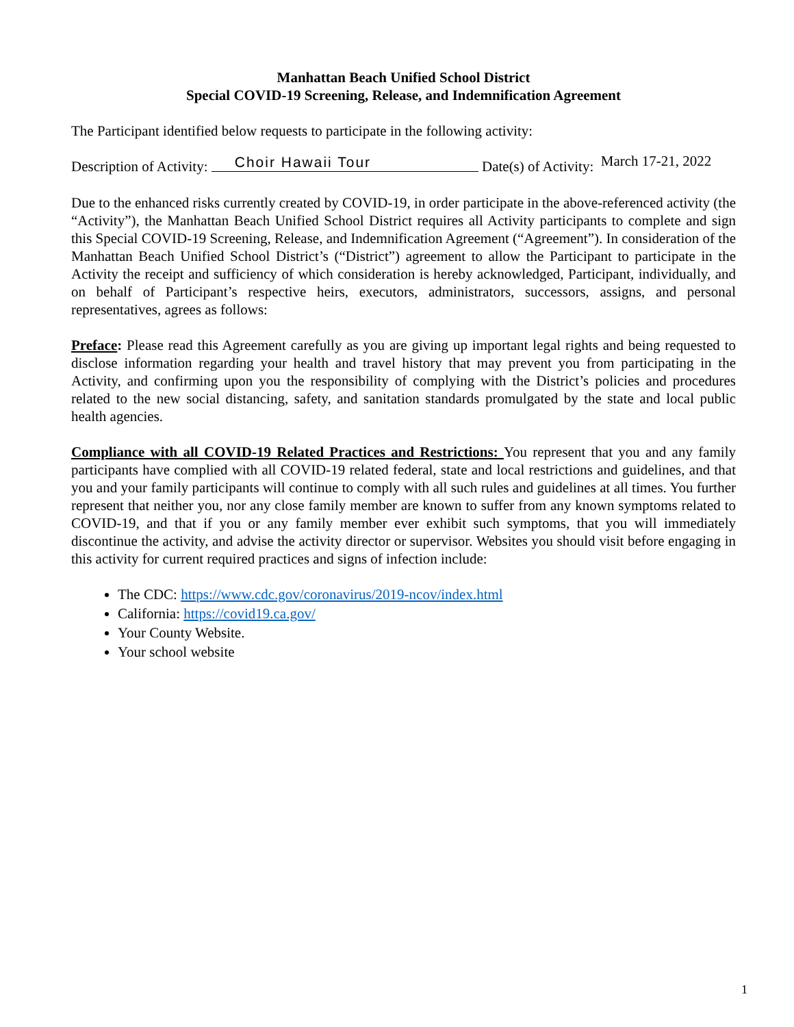Manhattan Beach Unified School District
Special COVID-19 Screening, Release, and Indemnification Agreement
The Participant identified below requests to participate in the following activity:
Description of Activity: Choir Hawaii Tour Date(s) of Activity: March 17-21, 2022
Due to the enhanced risks currently created by COVID-19, in order participate in the above-referenced activity (the “Activity”), the Manhattan Beach Unified School District requires all Activity participants to complete and sign this Special COVID-19 Screening, Release, and Indemnification Agreement (“Agreement”). In consideration of the Manhattan Beach Unified School District’s (“District”) agreement to allow the Participant to participate in the Activity the receipt and sufficiency of which consideration is hereby acknowledged, Participant, individually, and on behalf of Participant’s respective heirs, executors, administrators, successors, assigns, and personal representatives, agrees as follows:
Preface: Please read this Agreement carefully as you are giving up important legal rights and being requested to disclose information regarding your health and travel history that may prevent you from participating in the Activity, and confirming upon you the responsibility of complying with the District’s policies and procedures related to the new social distancing, safety, and sanitation standards promulgated by the state and local public health agencies.
Compliance with all COVID-19 Related Practices and Restrictions: You represent that you and any family participants have complied with all COVID-19 related federal, state and local restrictions and guidelines, and that you and your family participants will continue to comply with all such rules and guidelines at all times. You further represent that neither you, nor any close family member are known to suffer from any known symptoms related to COVID-19, and that if you or any family member ever exhibit such symptoms, that you will immediately discontinue the activity, and advise the activity director or supervisor. Websites you should visit before engaging in this activity for current required practices and signs of infection include:
The CDC: https://www.cdc.gov/coronavirus/2019-ncov/index.html
California: https://covid19.ca.gov/
Your County Website.
Your school website
1